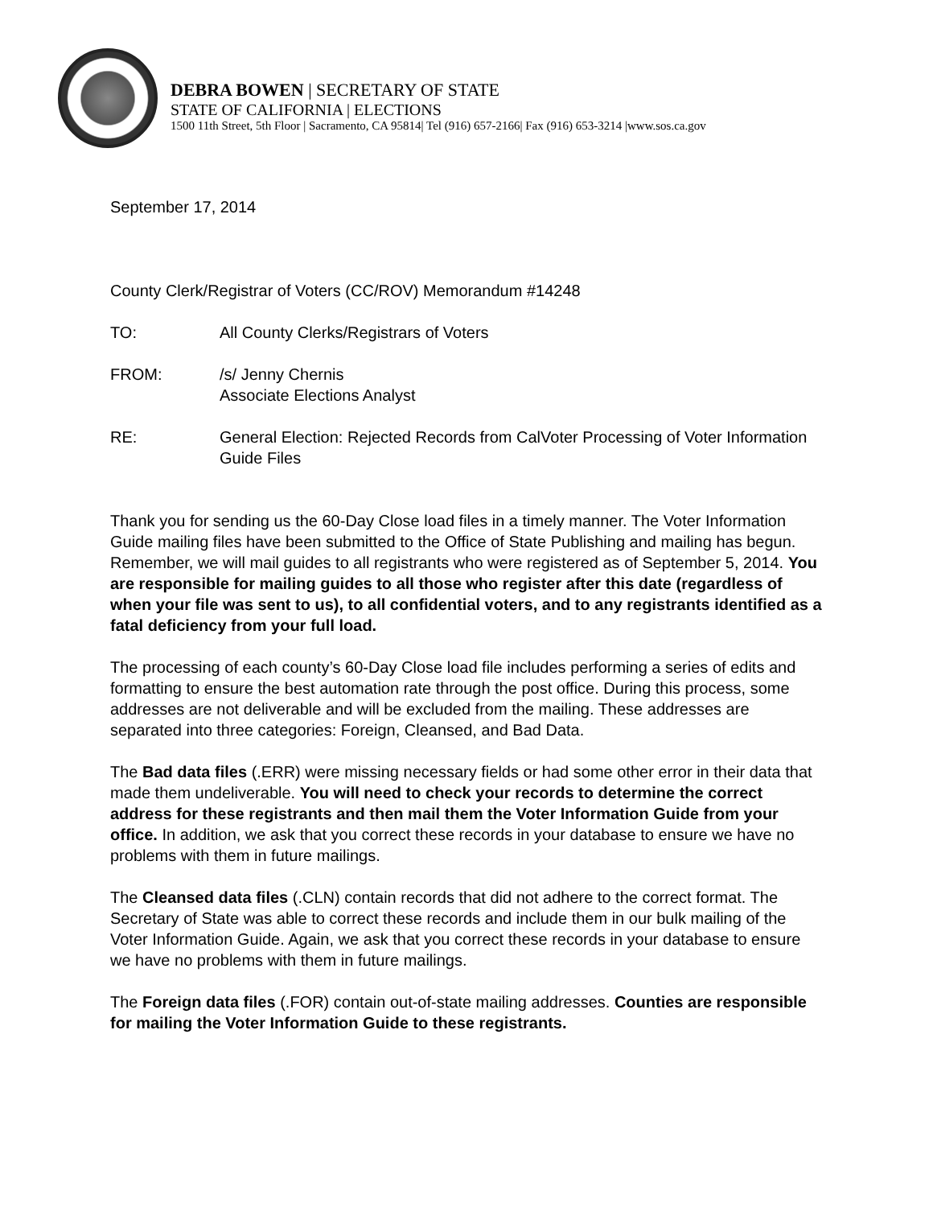DEBRA BOWEN | SECRETARY OF STATE
STATE OF CALIFORNIA | ELECTIONS
1500 11th Street, 5th Floor | Sacramento, CA 95814| Tel (916) 657-2166| Fax (916) 653-3214 |www.sos.ca.gov
September 17, 2014
County Clerk/Registrar of Voters (CC/ROV) Memorandum #14248
TO: All County Clerks/Registrars of Voters
FROM: /s/ Jenny Chernis
Associate Elections Analyst
RE: General Election: Rejected Records from CalVoter Processing of Voter Information Guide Files
Thank you for sending us the 60-Day Close load files in a timely manner. The Voter Information Guide mailing files have been submitted to the Office of State Publishing and mailing has begun. Remember, we will mail guides to all registrants who were registered as of September 5, 2014. You are responsible for mailing guides to all those who register after this date (regardless of when your file was sent to us), to all confidential voters, and to any registrants identified as a fatal deficiency from your full load.
The processing of each county’s 60-Day Close load file includes performing a series of edits and formatting to ensure the best automation rate through the post office. During this process, some addresses are not deliverable and will be excluded from the mailing. These addresses are separated into three categories: Foreign, Cleansed, and Bad Data.
The Bad data files (.ERR) were missing necessary fields or had some other error in their data that made them undeliverable. You will need to check your records to determine the correct address for these registrants and then mail them the Voter Information Guide from your office. In addition, we ask that you correct these records in your database to ensure we have no problems with them in future mailings.
The Cleansed data files (.CLN) contain records that did not adhere to the correct format. The Secretary of State was able to correct these records and include them in our bulk mailing of the Voter Information Guide. Again, we ask that you correct these records in your database to ensure we have no problems with them in future mailings.
The Foreign data files (.FOR) contain out-of-state mailing addresses. Counties are responsible for mailing the Voter Information Guide to these registrants.